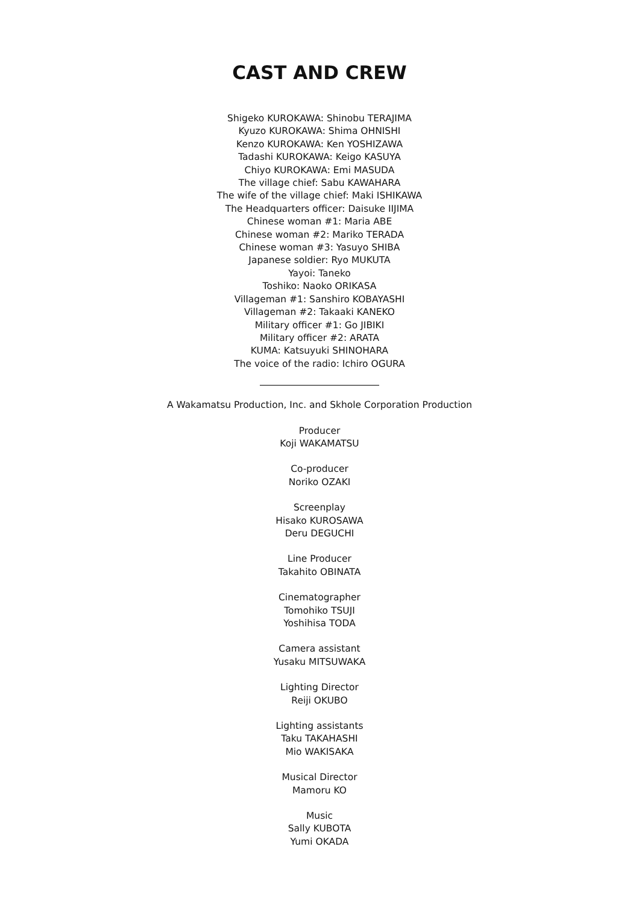CAST AND CREW
Shigeko KUROKAWA: Shinobu TERAJIMA
Kyuzo KUROKAWA: Shima OHNISHI
Kenzo KUROKAWA: Ken YOSHIZAWA
Tadashi KUROKAWA: Keigo KASUYA
Chiyo KUROKAWA: Emi MASUDA
The village chief: Sabu KAWAHARA
The wife of the village chief: Maki ISHIKAWA
The Headquarters officer: Daisuke IIJIMA
Chinese woman #1: Maria ABE
Chinese woman #2: Mariko TERADA
Chinese woman #3: Yasuyo SHIBA
Japanese soldier: Ryo MUKUTA
Yayoi: Taneko
Toshiko: Naoko ORIKASA
Villageman #1: Sanshiro KOBAYASHI
Villageman #2: Takaaki KANEKO
Military officer #1: Go JIBIKI
Military officer #2: ARATA
KUMA: Katsuyuki SHINOHARA
The voice of the radio: Ichiro OGURA
A Wakamatsu Production, Inc. and Skhole Corporation Production
Producer
Koji WAKAMATSU
Co-producer
Noriko OZAKI
Screenplay
Hisako KUROSAWA
Deru DEGUCHI
Line Producer
Takahito OBINATA
Cinematographer
Tomohiko TSUJI
Yoshihisa TODA
Camera assistant
Yusaku MITSUWAKA
Lighting Director
Reiji OKUBO
Lighting assistants
Taku TAKAHASHI
Mio WAKISAKA
Musical Director
Mamoru KO
Music
Sally KUBOTA
Yumi OKADA